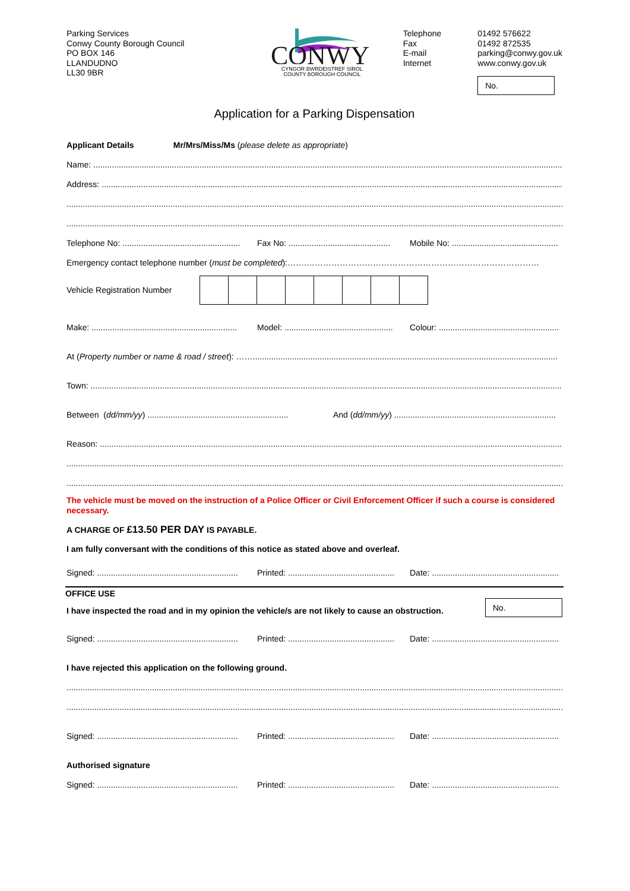Parking Services
Conwy County Borough Council
PO BOX 146
LLANDUDNO
LL30 9BR
CONWY
CYNGOR BWRDEISTREF SIROL
COUNTY BOROUGH COUNCIL
Telephone
Fax
E-mail
Internet
01492 576622
01492 872535
parking@conwy.gov.uk
www.conwy.gov.uk
No.
Application for a Parking Dispensation
Applicant Details Mr/Mrs/Miss/Ms (please delete as appropriate)
Name: ..............................................................................................................................................................................................................
Address: ............................................................................................................................................................................................................
.......................................................................................................................................................................................................................
.......................................................................................................................................................................................................................
Telephone No: ................................................... Fax No: ............................................ Mobile No: ..............................................
Emergency contact telephone number (must be completed):…….…………………………………………………………………………
Vehicle Registration Number
Make: ............................................................... Model: ............................................... Colour: ....................................................
At (Property number or name & road / street): ……....................................................................................................................................
Town: ...............................................................................................................................................................................................................
Between (dd/mm/yy) ............................................................. And (dd/mm/yy) ......................................................................
Reason: ..............................................................................................................................................................................................................
.......................................................................................................................................................................................................................
.......................................................................................................................................................................................................................
The vehicle must be moved on the instruction of a Police Officer or Civil Enforcement Officer if such a course is considered necessary.
A CHARGE OF £13.50 PER DAY IS PAYABLE.
I am fully conversant with the conditions of this notice as stated above and overleaf.
Signed: ............................................................. Printed: .............................................. Date: .......................................................
OFFICE USE
I have inspected the road and in my opinion the vehicle/s are not likely to cause an obstruction.
No.
Signed: ............................................................. Printed: .............................................. Date: .......................................................
I have rejected this application on the following ground.
.......................................................................................................................................................................................................................
.......................................................................................................................................................................................................................
Signed: ............................................................. Printed: .............................................. Date: .......................................................
Authorised signature
Signed: ............................................................. Printed: .............................................. Date: .......................................................